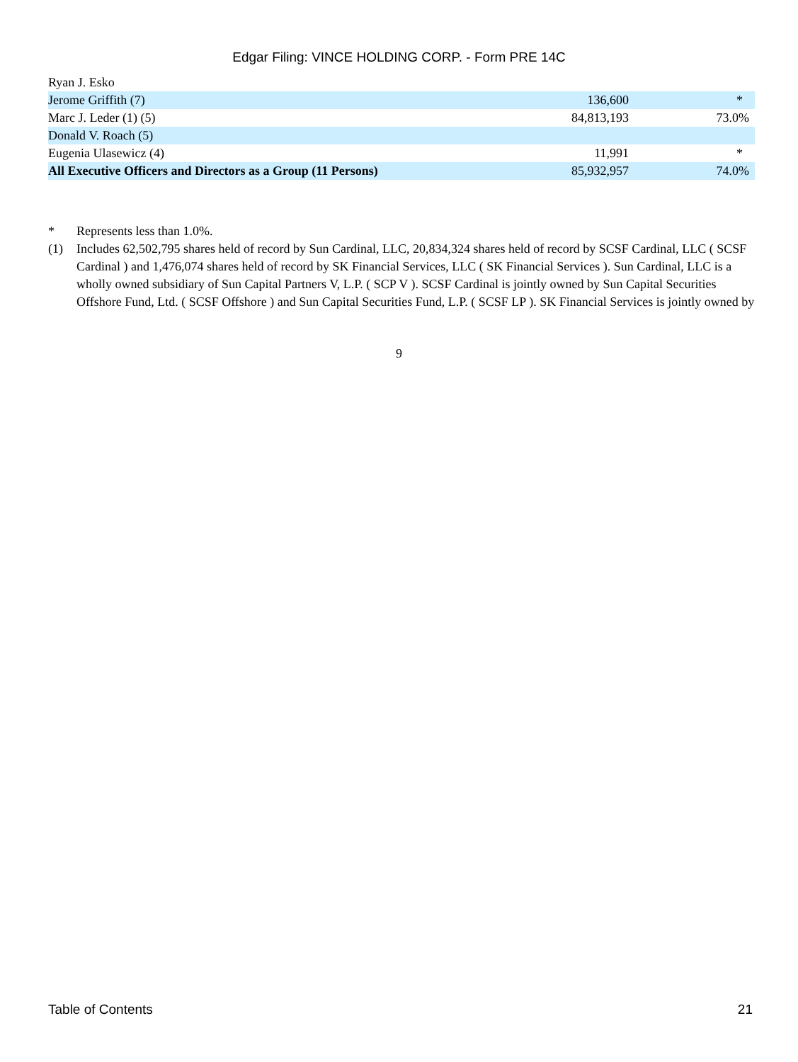Edgar Filing: VINCE HOLDING CORP. - Form PRE 14C
| Ryan J. Esko | | |
| Jerome Griffith (7) | 136,600 | * |
| Marc J. Leder (1) (5) | 84,813,193 | 73.0% |
| Donald V. Roach (5) | | |
| Eugenia Ulasewicz (4) | 11,991 | * |
| All Executive Officers and Directors as a Group (11 Persons) | 85,932,957 | 74.0% |
* Represents less than 1.0%.
(1) Includes 62,502,795 shares held of record by Sun Cardinal, LLC, 20,834,324 shares held of record by SCSF Cardinal, LLC ( SCSF Cardinal ) and 1,476,074 shares held of record by SK Financial Services, LLC ( SK Financial Services ). Sun Cardinal, LLC is a wholly owned subsidiary of Sun Capital Partners V, L.P. ( SCP V ). SCSF Cardinal is jointly owned by Sun Capital Securities Offshore Fund, Ltd. ( SCSF Offshore ) and Sun Capital Securities Fund, L.P. ( SCSF LP ). SK Financial Services is jointly owned by
9
Table of Contents 21